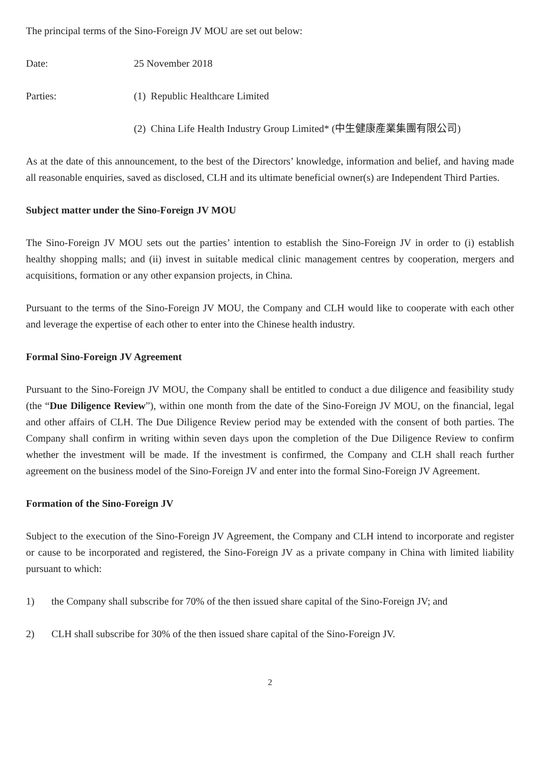The principal terms of the Sino-Foreign JV MOU are set out below:
Date: 25 November 2018
Parties: (1) Republic Healthcare Limited
(2) China Life Health Industry Group Limited* (中生健康產業集團有限公司)
As at the date of this announcement, to the best of the Directors’ knowledge, information and belief, and having made all reasonable enquiries, saved as disclosed, CLH and its ultimate beneficial owner(s) are Independent Third Parties.
Subject matter under the Sino-Foreign JV MOU
The Sino-Foreign JV MOU sets out the parties’ intention to establish the Sino-Foreign JV in order to (i) establish healthy shopping malls; and (ii) invest in suitable medical clinic management centres by cooperation, mergers and acquisitions, formation or any other expansion projects, in China.
Pursuant to the terms of the Sino-Foreign JV MOU, the Company and CLH would like to cooperate with each other and leverage the expertise of each other to enter into the Chinese health industry.
Formal Sino-Foreign JV Agreement
Pursuant to the Sino-Foreign JV MOU, the Company shall be entitled to conduct a due diligence and feasibility study (the “Due Diligence Review”), within one month from the date of the Sino-Foreign JV MOU, on the financial, legal and other affairs of CLH. The Due Diligence Review period may be extended with the consent of both parties. The Company shall confirm in writing within seven days upon the completion of the Due Diligence Review to confirm whether the investment will be made. If the investment is confirmed, the Company and CLH shall reach further agreement on the business model of the Sino-Foreign JV and enter into the formal Sino-Foreign JV Agreement.
Formation of the Sino-Foreign JV
Subject to the execution of the Sino-Foreign JV Agreement, the Company and CLH intend to incorporate and register or cause to be incorporated and registered, the Sino-Foreign JV as a private company in China with limited liability pursuant to which:
1) the Company shall subscribe for 70% of the then issued share capital of the Sino-Foreign JV; and
2) CLH shall subscribe for 30% of the then issued share capital of the Sino-Foreign JV.
2